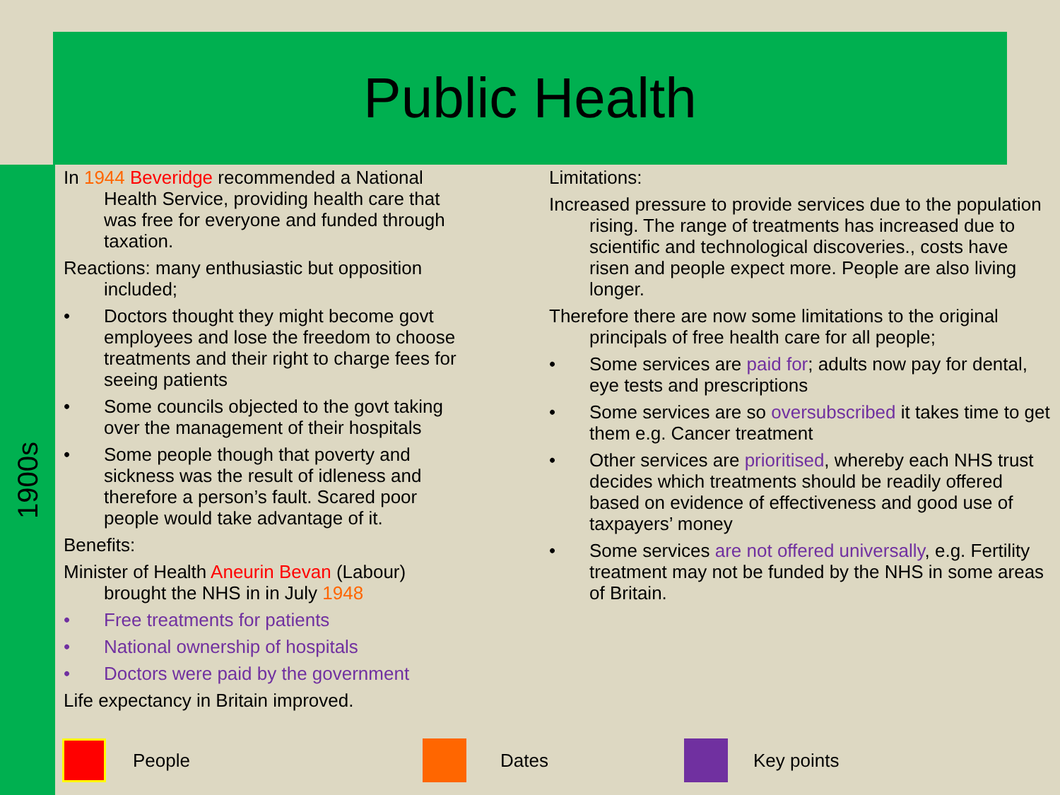Public Health
1900s
In 1944 Beveridge recommended a National Health Service, providing health care that was free for everyone and funded through taxation.
Reactions: many enthusiastic but opposition included;
• Doctors thought they might become govt employees and lose the freedom to choose treatments and their right to charge fees for seeing patients
• Some councils objected to the govt taking over the management of their hospitals
• Some people though that poverty and sickness was the result of idleness and therefore a person’s fault. Scared poor people would take advantage of it.
Benefits:
Minister of Health Aneurin Bevan (Labour) brought the NHS in in July 1948
• Free treatments for patients
• National ownership of hospitals
• Doctors were paid by the government
Life expectancy in Britain improved.
Limitations:
Increased pressure to provide services due to the population rising. The range of treatments has increased due to scientific and technological discoveries., costs have risen and people expect more. People are also living longer.
Therefore there are now some limitations to the original principals of free health care for all people;
• Some services are paid for; adults now pay for dental, eye tests and prescriptions
• Some services are so oversubscribed it takes time to get them e.g. Cancer treatment
• Other services are prioritised, whereby each NHS trust decides which treatments should be readily offered based on evidence of effectiveness and good use of taxpayers’ money
• Some services are not offered universally, e.g. Fertility treatment may not be funded by the NHS in some areas of Britain.
People Dates Key points